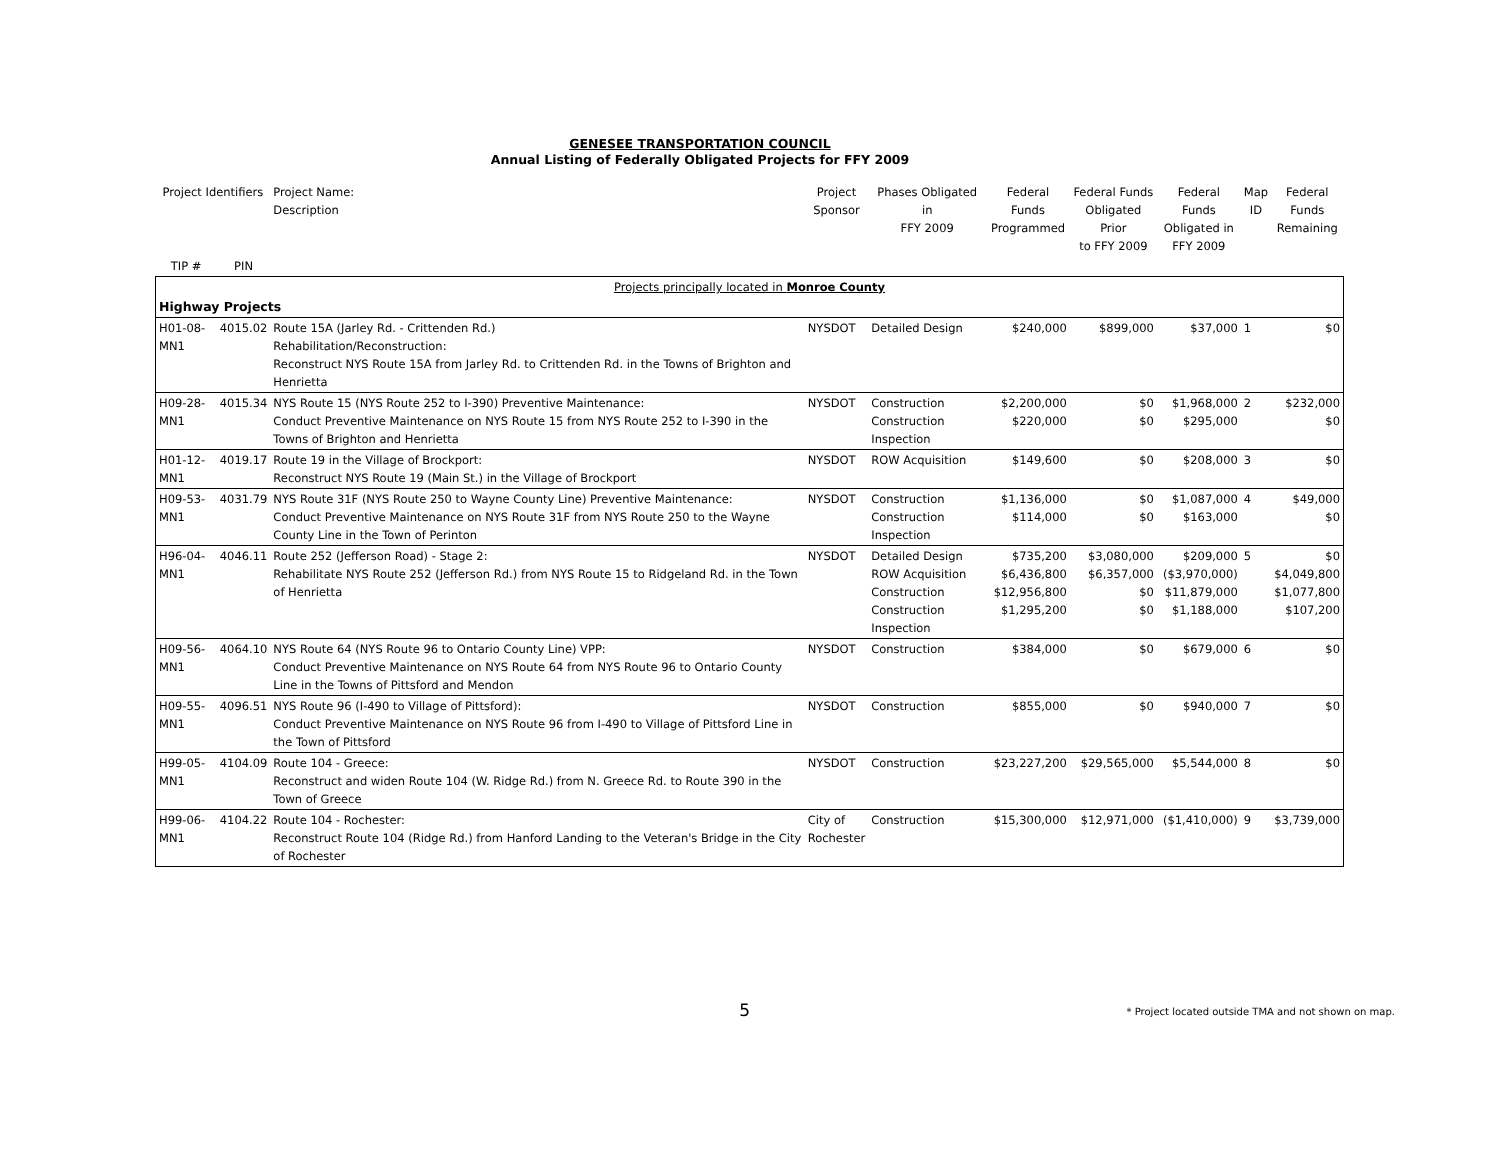GENESEE TRANSPORTATION COUNCIL
Annual Listing of Federally Obligated Projects for FFY 2009
| Project Identifiers | | Project Name: Description | Project Sponsor | Phases Obligated in FFY 2009 | Federal Funds Programmed | Federal Funds Obligated Prior to FFY 2009 | Federal Funds Obligated in FFY 2009 | Map ID | Federal Funds Remaining |
| --- | --- | --- | --- | --- | --- | --- | --- | --- | --- |
| TIP # | PIN | | | | | | | | |
| Projects principally located in Monroe County | | | | | | | | | |
| Highway Projects | | | | | | | | | |
| H01-08-MN1 | 4015.02 | Route 15A (Jarley Rd. - Crittenden Rd.) Rehabilitation/Reconstruction: Reconstruct NYS Route 15A from Jarley Rd. to Crittenden Rd. in the Towns of Brighton and Henrietta | NYSDOT | Detailed Design | $240,000 | $899,000 | $37,000 | 1 | $0 |
| H09-28-MN1 | 4015.34 | NYS Route 15 (NYS Route 252 to I-390) Preventive Maintenance: Conduct Preventive Maintenance on NYS Route 15 from NYS Route 252 to I-390 in the Towns of Brighton and Henrietta | NYSDOT | Construction Construction Inspection | $2,200,000 $220,000 | $0 $0 | $1,968,000 $295,000 | 2 | $232,000 $0 |
| H01-12-MN1 | 4019.17 | Route 19 in the Village of Brockport: Reconstruct NYS Route 19 (Main St.) in the Village of Brockport | NYSDOT | ROW Acquisition | $149,600 | $0 | $208,000 | 3 | $0 |
| H09-53-MN1 | 4031.79 | NYS Route 31F (NYS Route 250 to Wayne County Line) Preventive Maintenance: Conduct Preventive Maintenance on NYS Route 31F from NYS Route 250 to the Wayne County Line in the Town of Perinton | NYSDOT | Construction Construction Inspection | $1,136,000 $114,000 | $0 $0 | $1,087,000 $163,000 | 4 | $49,000 $0 |
| H96-04-MN1 | 4046.11 | Route 252 (Jefferson Road) - Stage 2: Rehabilitate NYS Route 252 (Jefferson Rd.) from NYS Route 15 to Ridgeland Rd. in the Town of Henrietta | NYSDOT | Detailed Design ROW Acquisition Construction Construction Inspection | $735,200 $6,436,800 $12,956,800 $1,295,200 | $3,080,000 $6,357,000 $0 $0 | $209,000 ($3,970,000) $11,879,000 $1,188,000 | 5 | $0 $4,049,800 $1,077,800 $107,200 |
| H09-56-MN1 | 4064.10 | NYS Route 64 (NYS Route 96 to Ontario County Line) VPP: Conduct Preventive Maintenance on NYS Route 64 from NYS Route 96 to Ontario County Line in the Towns of Pittsford and Mendon | NYSDOT | Construction | $384,000 | $0 | $679,000 | 6 | $0 |
| H09-55-MN1 | 4096.51 | NYS Route 96 (I-490 to Village of Pittsford): Conduct Preventive Maintenance on NYS Route 96 from I-490 to Village of Pittsford Line in the Town of Pittsford | NYSDOT | Construction | $855,000 | $0 | $940,000 | 7 | $0 |
| H99-05-MN1 | 4104.09 | Route 104 - Greece: Reconstruct and widen Route 104 (W. Ridge Rd.) from N. Greece Rd. to Route 390 in the Town of Greece | NYSDOT | Construction | $23,227,200 | $29,565,000 | $5,544,000 | 8 | $0 |
| H99-06-MN1 | 4104.22 | Route 104 - Rochester: Reconstruct Route 104 (Ridge Rd.) from Hanford Landing to the Veteran's Bridge in the City of Rochester | City of Rochester | Construction | $15,300,000 | $12,971,000 | ($1,410,000) | 9 | $3,739,000 |
5
* Project located outside TMA and not shown on map.